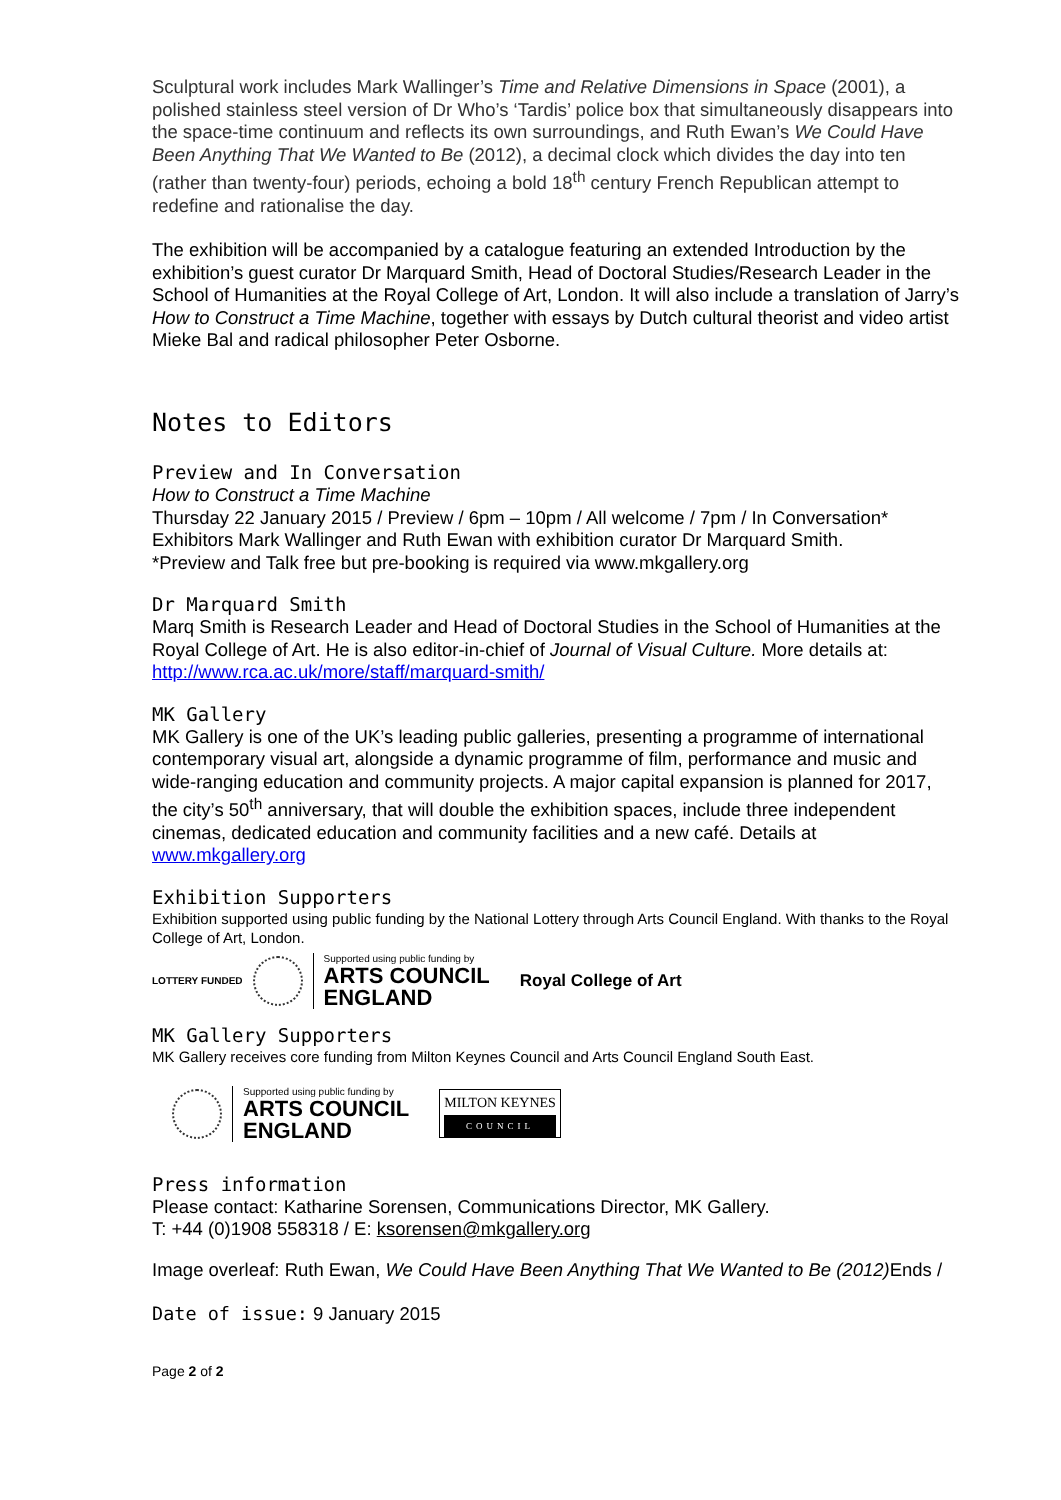Sculptural work includes Mark Wallinger’s Time and Relative Dimensions in Space (2001), a polished stainless steel version of Dr Who’s ‘Tardis’ police box that simultaneously disappears into the space-time continuum and reflects its own surroundings, and Ruth Ewan’s We Could Have Been Anything That We Wanted to Be (2012), a decimal clock which divides the day into ten (rather than twenty-four) periods, echoing a bold 18<sup>th</sup> century French Republican attempt to redefine and rationalise the day.
The exhibition will be accompanied by a catalogue featuring an extended Introduction by the exhibition’s guest curator Dr Marquard Smith, Head of Doctoral Studies/Research Leader in the School of Humanities at the Royal College of Art, London. It will also include a translation of Jarry’s How to Construct a Time Machine, together with essays by Dutch cultural theorist and video artist Mieke Bal and radical philosopher Peter Osborne.
Notes to Editors
Preview and In Conversation
How to Construct a Time Machine
Thursday 22 January 2015 / Preview / 6pm – 10pm / All welcome / 7pm / In Conversation*
Exhibitors Mark Wallinger and Ruth Ewan with exhibition curator Dr Marquard Smith.
*Preview and Talk free but pre-booking is required via www.mkgallery.org
Dr Marquard Smith
Marq Smith is Research Leader and Head of Doctoral Studies in the School of Humanities at the Royal College of Art. He is also editor-in-chief of Journal of Visual Culture. More details at: http://www.rca.ac.uk/more/staff/marquard-smith/
MK Gallery
MK Gallery is one of the UK’s leading public galleries, presenting a programme of international contemporary visual art, alongside a dynamic programme of film, performance and music and wide-ranging education and community projects. A major capital expansion is planned for 2017, the city’s 50<sup>th</sup> anniversary, that will double the exhibition spaces, include three independent cinemas, dedicated education and community facilities and a new café. Details at www.mkgallery.org
Exhibition Supporters
Exhibition supported using public funding by the National Lottery through Arts Council England. With thanks to the Royal College of Art, London.
LOTTERY FUNDED
Supported using public funding by
ARTS COUNCIL
ENGLAND
Royal College of Art
MK Gallery Supporters
MK Gallery receives core funding from Milton Keynes Council and Arts Council England South East.
Supported using public funding by
ARTS COUNCIL
ENGLAND
MILTON KEYNES
COUNCIL
Press information
Please contact: Katharine Sorensen, Communications Director, MK Gallery.
T: +44 (0)1908 558318 / E: ksorensen@mkgallery.org
Image overleaf: Ruth Ewan, We Could Have Been Anything That We Wanted to Be (2012) Ends /
Date of issue: 9 January 2015
Page 2 of 2